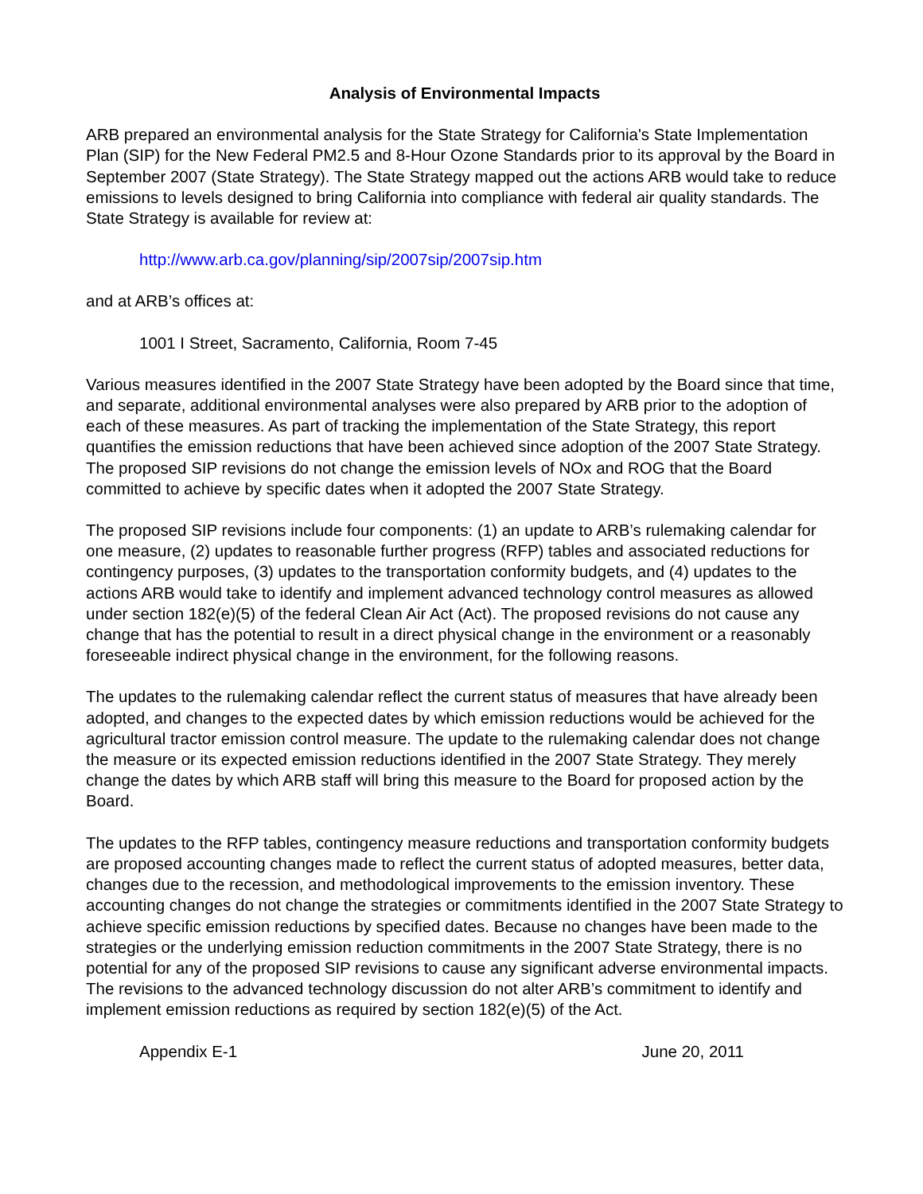Analysis of Environmental Impacts
ARB prepared an environmental analysis for the State Strategy for California's State Implementation Plan (SIP) for the New Federal PM2.5 and 8-Hour Ozone Standards prior to its approval by the Board in September 2007 (State Strategy). The State Strategy mapped out the actions ARB would take to reduce emissions to levels designed to bring California into compliance with federal air quality standards. The State Strategy is available for review at:
http://www.arb.ca.gov/planning/sip/2007sip/2007sip.htm
and at ARB’s offices at:
1001 I Street, Sacramento, California, Room 7-45
Various measures identified in the 2007 State Strategy have been adopted by the Board since that time, and separate, additional environmental analyses were also prepared by ARB prior to the adoption of each of these measures. As part of tracking the implementation of the State Strategy, this report quantifies the emission reductions that have been achieved since adoption of the 2007 State Strategy. The proposed SIP revisions do not change the emission levels of NOx and ROG that the Board committed to achieve by specific dates when it adopted the 2007 State Strategy.
The proposed SIP revisions include four components: (1) an update to ARB’s rulemaking calendar for one measure, (2) updates to reasonable further progress (RFP) tables and associated reductions for contingency purposes, (3) updates to the transportation conformity budgets, and (4) updates to the actions ARB would take to identify and implement advanced technology control measures as allowed under section 182(e)(5) of the federal Clean Air Act (Act). The proposed revisions do not cause any change that has the potential to result in a direct physical change in the environment or a reasonably foreseeable indirect physical change in the environment, for the following reasons.
The updates to the rulemaking calendar reflect the current status of measures that have already been adopted, and changes to the expected dates by which emission reductions would be achieved for the agricultural tractor emission control measure. The update to the rulemaking calendar does not change the measure or its expected emission reductions identified in the 2007 State Strategy. They merely change the dates by which ARB staff will bring this measure to the Board for proposed action by the Board.
The updates to the RFP tables, contingency measure reductions and transportation conformity budgets are proposed accounting changes made to reflect the current status of adopted measures, better data, changes due to the recession, and methodological improvements to the emission inventory. These accounting changes do not change the strategies or commitments identified in the 2007 State Strategy to achieve specific emission reductions by specified dates. Because no changes have been made to the strategies or the underlying emission reduction commitments in the 2007 State Strategy, there is no potential for any of the proposed SIP revisions to cause any significant adverse environmental impacts. The revisions to the advanced technology discussion do not alter ARB’s commitment to identify and implement emission reductions as required by section 182(e)(5) of the Act.
Appendix E-1 June 20, 2011